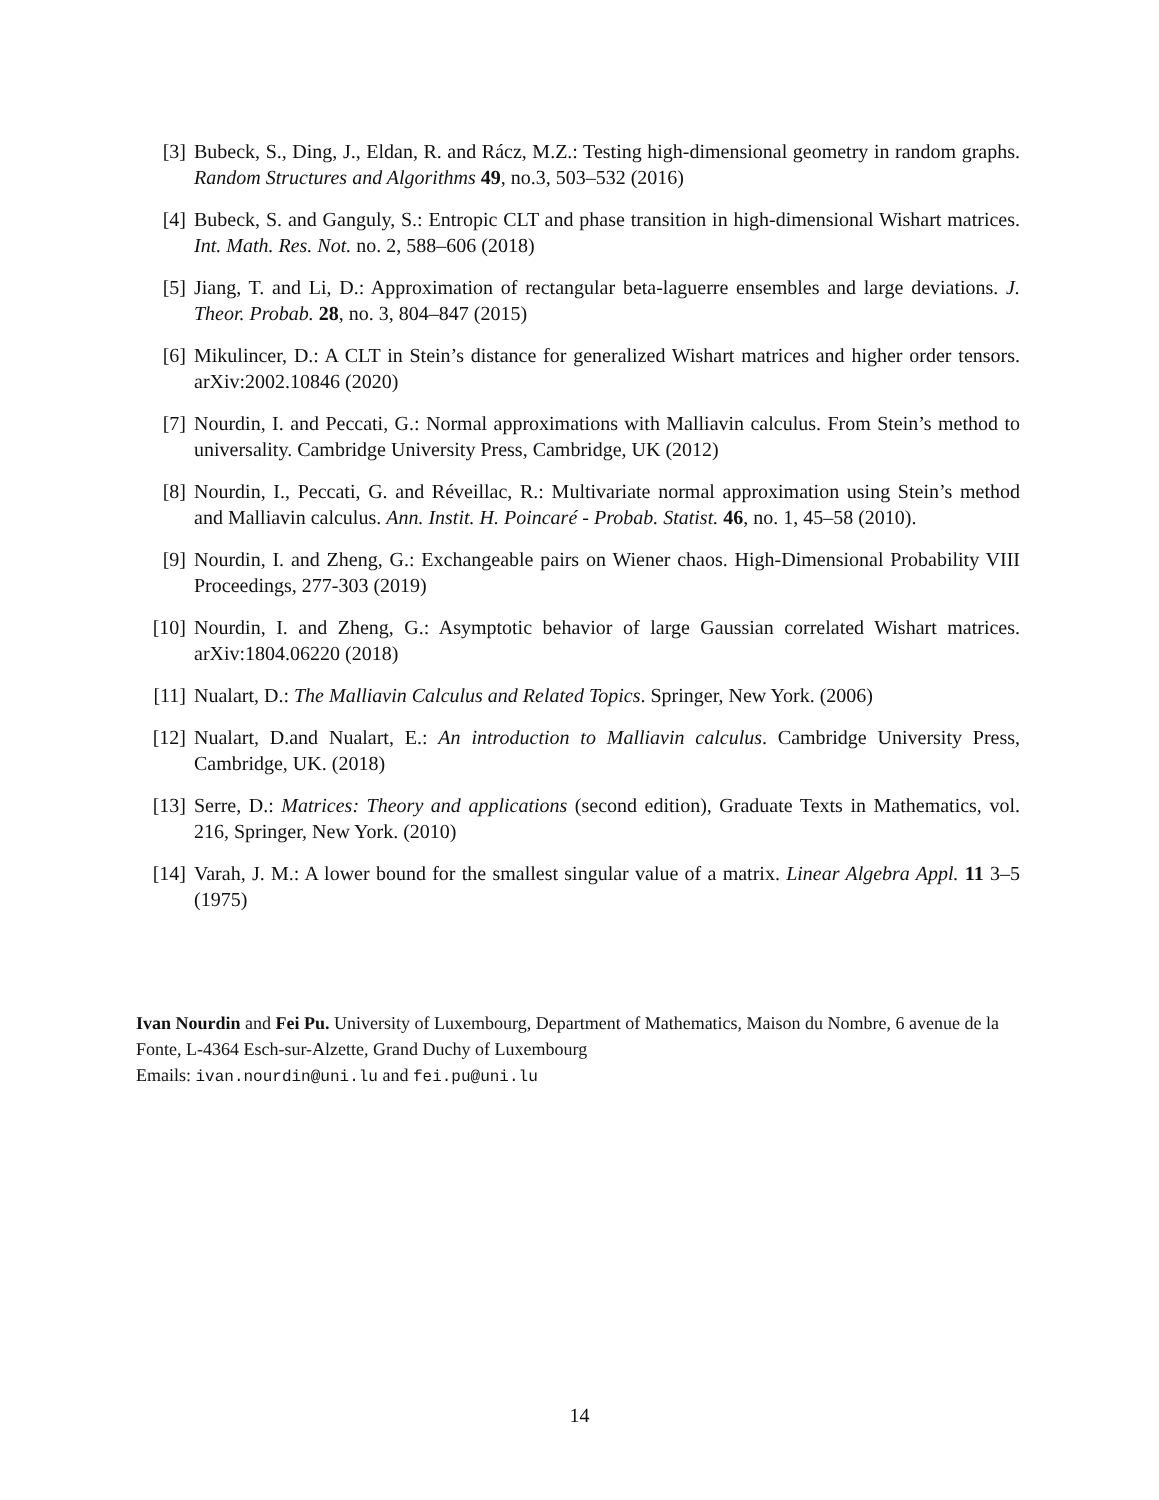[3] Bubeck, S., Ding, J., Eldan, R. and Rácz, M.Z.: Testing high-dimensional geometry in random graphs. Random Structures and Algorithms 49, no.3, 503–532 (2016)
[4] Bubeck, S. and Ganguly, S.: Entropic CLT and phase transition in high-dimensional Wishart matrices. Int. Math. Res. Not. no. 2, 588–606 (2018)
[5] Jiang, T. and Li, D.: Approximation of rectangular beta-laguerre ensembles and large deviations. J. Theor. Probab. 28, no. 3, 804–847 (2015)
[6] Mikulincer, D.: A CLT in Stein’s distance for generalized Wishart matrices and higher order tensors. arXiv:2002.10846 (2020)
[7] Nourdin, I. and Peccati, G.: Normal approximations with Malliavin calculus. From Stein’s method to universality. Cambridge University Press, Cambridge, UK (2012)
[8] Nourdin, I., Peccati, G. and Réveillac, R.: Multivariate normal approximation using Stein’s method and Malliavin calculus. Ann. Instit. H. Poincaré - Probab. Statist. 46, no. 1, 45–58 (2010).
[9] Nourdin, I. and Zheng, G.: Exchangeable pairs on Wiener chaos. High-Dimensional Probability VIII Proceedings, 277-303 (2019)
[10] Nourdin, I. and Zheng, G.: Asymptotic behavior of large Gaussian correlated Wishart matrices. arXiv:1804.06220 (2018)
[11] Nualart, D.: The Malliavin Calculus and Related Topics. Springer, New York. (2006)
[12] Nualart, D.and Nualart, E.: An introduction to Malliavin calculus. Cambridge University Press, Cambridge, UK. (2018)
[13] Serre, D.: Matrices: Theory and applications (second edition), Graduate Texts in Mathematics, vol. 216, Springer, New York. (2010)
[14] Varah, J. M.: A lower bound for the smallest singular value of a matrix. Linear Algebra Appl. 11 3–5 (1975)
Ivan Nourdin and Fei Pu. University of Luxembourg, Department of Mathematics, Maison du Nombre, 6 avenue de la Fonte, L-4364 Esch-sur-Alzette, Grand Duchy of Luxembourg
Emails: ivan.nourdin@uni.lu and fei.pu@uni.lu
14